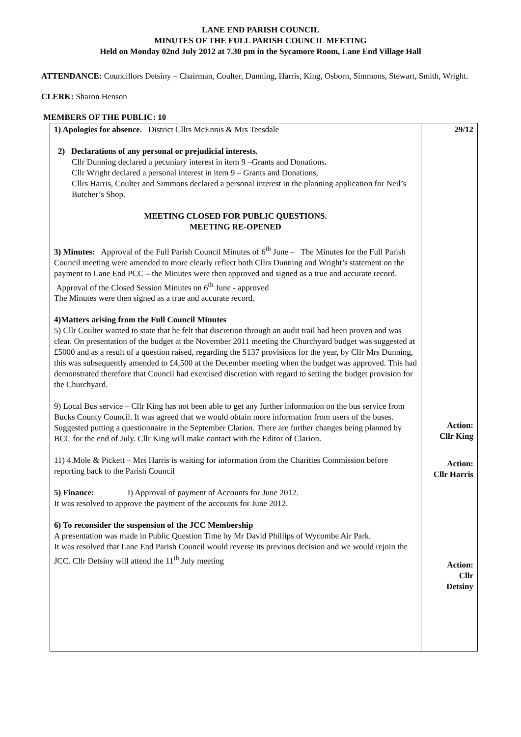LANE END PARISH COUNCIL
MINUTES OF THE FULL PARISH COUNCIL MEETING
Held on Monday 02nd July 2012 at 7.30 pm in the Sycamore Room, Lane End Village Hall
ATTENDANCE: Councillors Detsiny – Chairman, Coulter, Dunning, Harris, King, Osborn, Simmons, Stewart, Smith, Wright.
CLERK: Sharon Henson
MEMBERS OF THE PUBLIC: 10
| 1) Apologies for absence. District Cllrs McEnnis & Mrs Teesdale 2) Declarations of any personal or prejudicial interests. Cllr Dunning declared a pecuniary interest in item 9 –Grants and Donations . Cllr Wright declared a personal interest in item 9 – Grants and Donations, Cllrs Harris, Coulter and Simmons declared a personal interest in the planning application for Neil’s Butcher’s Shop. MEETING CLOSED FOR PUBLIC QUESTIONS. MEETING RE-OPENED 3) Minutes: Approval of the Full Parish Council Minutes of 6<sup>th</sup> June – The Minutes for the Full Parish Council meeting were amended to more clearly reflect both Cllrs Dunning and Wright’s statement on the payment to Lane End PCC – the Minutes were then approved and signed as a true and accurate record. Approval of the Closed Session Minutes on 6<sup>th</sup> June - approved The Minutes were then signed as a true and accurate record. 4)Matters arising from the Full Council Minutes 5) Cllr Coulter wanted to state that he felt that discretion through an audit trail had been proven and was clear. On presentation of the budget at the November 2011 meeting the Churchyard budget was suggested at £5000 and as a result of a question raised, regarding the S137 provisions for the year, by Cllr Mrs Dunning, this was subsequently amended to £4,500 at the December meeting when the budget was approved. This had demonstrated therefore that Council had exercised discretion with regard to setting the budget provision for the Churchyard. 9) Local Bus service – Cllr King has not been able to get any further information on the bus service from Bucks County Council. It was agreed that we would obtain more information from users of the buses. Suggested putting a questionnaire in the September Clarion. There are further changes being planned by BCC for the end of July. Cllr King will make contact with the Editor of Clarion. 11) 4.Mole & Pickett – Mrs Harris is waiting for information from the Charities Commission before reporting back to the Parish Council 5) Finance: I) Approval of payment of Accounts for June 2012. It was resolved to approve the payment of the accounts for June 2012. 6) To reconsider the suspension of the JCC Membership A presentation was made in Public Question Time by Mr David Phillips of Wycombe Air Park. It was resolved that Lane End Parish Council would reverse its previous decision and we would rejoin the JCC. Cllr Detsiny will attend the 11<sup>th</sup> July meeting | 29/12 Action: Cllr King Action: Cllr Harris Action: Cllr Detsiny |